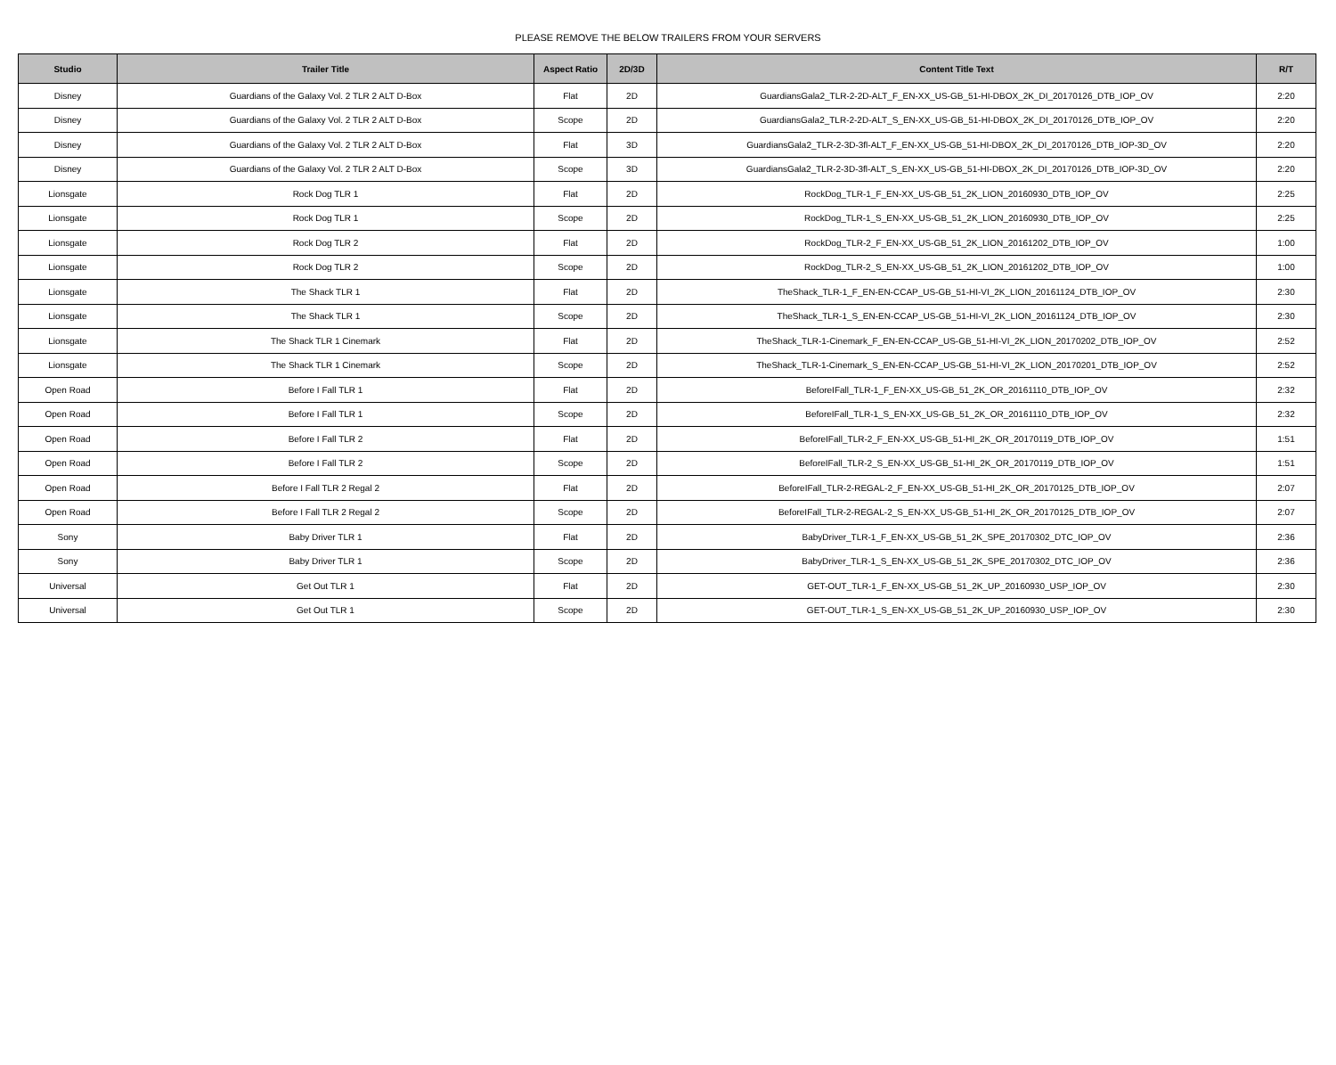PLEASE REMOVE THE BELOW TRAILERS FROM YOUR SERVERS
| Studio | Trailer Title | Aspect Ratio | 2D/3D | Content Title Text | R/T |
| --- | --- | --- | --- | --- | --- |
| Disney | Guardians of the Galaxy Vol. 2 TLR 2 ALT D-Box | Flat | 2D | GuardiansGala2_TLR-2-2D-ALT_F_EN-XX_US-GB_51-HI-DBOX_2K_DI_20170126_DTB_IOP_OV | 2:20 |
| Disney | Guardians of the Galaxy Vol. 2 TLR 2 ALT D-Box | Scope | 2D | GuardiansGala2_TLR-2-2D-ALT_S_EN-XX_US-GB_51-HI-DBOX_2K_DI_20170126_DTB_IOP_OV | 2:20 |
| Disney | Guardians of the Galaxy Vol. 2 TLR 2 ALT D-Box | Flat | 3D | GuardiansGala2_TLR-2-3D-3fl-ALT_F_EN-XX_US-GB_51-HI-DBOX_2K_DI_20170126_DTB_IOP-3D_OV | 2:20 |
| Disney | Guardians of the Galaxy Vol. 2 TLR 2 ALT D-Box | Scope | 3D | GuardiansGala2_TLR-2-3D-3fl-ALT_S_EN-XX_US-GB_51-HI-DBOX_2K_DI_20170126_DTB_IOP-3D_OV | 2:20 |
| Lionsgate | Rock Dog TLR 1 | Flat | 2D | RockDog_TLR-1_F_EN-XX_US-GB_51_2K_LION_20160930_DTB_IOP_OV | 2:25 |
| Lionsgate | Rock Dog TLR 1 | Scope | 2D | RockDog_TLR-1_S_EN-XX_US-GB_51_2K_LION_20160930_DTB_IOP_OV | 2:25 |
| Lionsgate | Rock Dog TLR 2 | Flat | 2D | RockDog_TLR-2_F_EN-XX_US-GB_51_2K_LION_20161202_DTB_IOP_OV | 1:00 |
| Lionsgate | Rock Dog TLR 2 | Scope | 2D | RockDog_TLR-2_S_EN-XX_US-GB_51_2K_LION_20161202_DTB_IOP_OV | 1:00 |
| Lionsgate | The Shack TLR 1 | Flat | 2D | TheShack_TLR-1_F_EN-EN-CCAP_US-GB_51-HI-VI_2K_LION_20161124_DTB_IOP_OV | 2:30 |
| Lionsgate | The Shack TLR 1 | Scope | 2D | TheShack_TLR-1_S_EN-EN-CCAP_US-GB_51-HI-VI_2K_LION_20161124_DTB_IOP_OV | 2:30 |
| Lionsgate | The Shack TLR 1 Cinemark | Flat | 2D | TheShack_TLR-1-Cinemark_F_EN-EN-CCAP_US-GB_51-HI-VI_2K_LION_20170202_DTB_IOP_OV | 2:52 |
| Lionsgate | The Shack TLR 1 Cinemark | Scope | 2D | TheShack_TLR-1-Cinemark_S_EN-EN-CCAP_US-GB_51-HI-VI_2K_LION_20170201_DTB_IOP_OV | 2:52 |
| Open Road | Before I Fall TLR 1 | Flat | 2D | BeforeIFall_TLR-1_F_EN-XX_US-GB_51_2K_OR_20161110_DTB_IOP_OV | 2:32 |
| Open Road | Before I Fall TLR 1 | Scope | 2D | BeforeIFall_TLR-1_S_EN-XX_US-GB_51_2K_OR_20161110_DTB_IOP_OV | 2:32 |
| Open Road | Before I Fall TLR 2 | Flat | 2D | BeforeIFall_TLR-2_F_EN-XX_US-GB_51-HI_2K_OR_20170119_DTB_IOP_OV | 1:51 |
| Open Road | Before I Fall TLR 2 | Scope | 2D | BeforeIFall_TLR-2_S_EN-XX_US-GB_51-HI_2K_OR_20170119_DTB_IOP_OV | 1:51 |
| Open Road | Before I Fall TLR 2 Regal 2 | Flat | 2D | BeforeIFall_TLR-2-REGAL-2_F_EN-XX_US-GB_51-HI_2K_OR_20170125_DTB_IOP_OV | 2:07 |
| Open Road | Before I Fall TLR 2 Regal 2 | Scope | 2D | BeforeIFall_TLR-2-REGAL-2_S_EN-XX_US-GB_51-HI_2K_OR_20170125_DTB_IOP_OV | 2:07 |
| Sony | Baby Driver TLR 1 | Flat | 2D | BabyDriver_TLR-1_F_EN-XX_US-GB_51_2K_SPE_20170302_DTC_IOP_OV | 2:36 |
| Sony | Baby Driver TLR 1 | Scope | 2D | BabyDriver_TLR-1_S_EN-XX_US-GB_51_2K_SPE_20170302_DTC_IOP_OV | 2:36 |
| Universal | Get Out TLR 1 | Flat | 2D | GET-OUT_TLR-1_F_EN-XX_US-GB_51_2K_UP_20160930_USP_IOP_OV | 2:30 |
| Universal | Get Out TLR 1 | Scope | 2D | GET-OUT_TLR-1_S_EN-XX_US-GB_51_2K_UP_20160930_USP_IOP_OV | 2:30 |